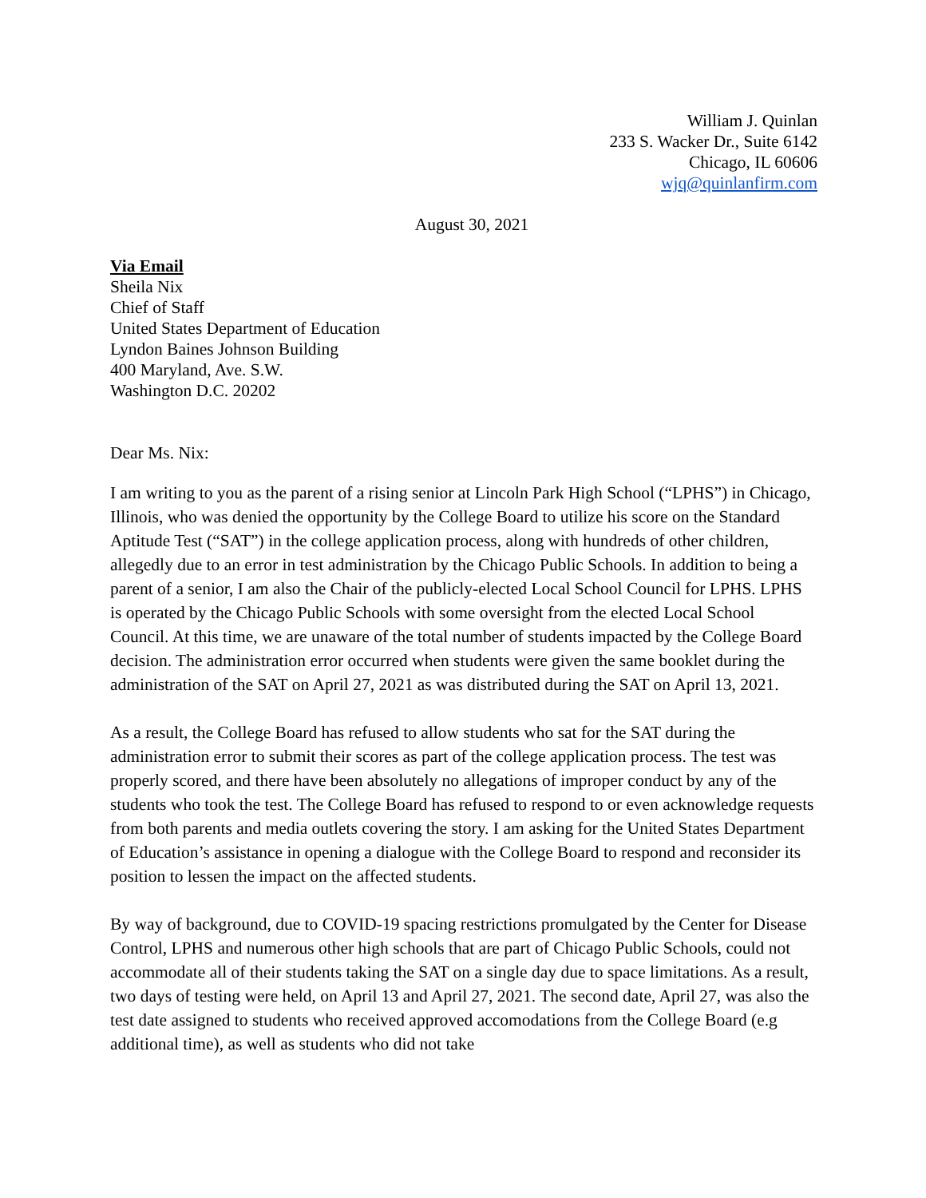William J. Quinlan
233 S. Wacker Dr., Suite 6142
Chicago, IL 60606
wjq@quinlanfirm.com
August 30, 2021
Via Email
Sheila Nix
Chief of Staff
United States Department of Education
Lyndon Baines Johnson Building
400 Maryland, Ave. S.W.
Washington D.C. 20202
Dear Ms. Nix:
I am writing to you as the parent of a rising senior at Lincoln Park High School (“LPHS”) in Chicago, Illinois, who was denied the opportunity by the College Board to utilize his score on the Standard Aptitude Test (“SAT”) in the college application process, along with hundreds of other children, allegedly due to an error in test administration by the Chicago Public Schools. In addition to being a parent of a senior, I am also the Chair of the publicly-elected Local School Council for LPHS. LPHS is operated by the Chicago Public Schools with some oversight from the elected Local School Council. At this time, we are unaware of the total number of students impacted by the College Board decision. The administration error occurred when students were given the same booklet during the administration of the SAT on April 27, 2021 as was distributed during the SAT on April 13, 2021.
As a result, the College Board has refused to allow students who sat for the SAT during the administration error to submit their scores as part of the college application process. The test was properly scored, and there have been absolutely no allegations of improper conduct by any of the students who took the test. The College Board has refused to respond to or even acknowledge requests from both parents and media outlets covering the story. I am asking for the United States Department of Education’s assistance in opening a dialogue with the College Board to respond and reconsider its position to lessen the impact on the affected students.
By way of background, due to COVID-19 spacing restrictions promulgated by the Center for Disease Control, LPHS and numerous other high schools that are part of Chicago Public Schools, could not accommodate all of their students taking the SAT on a single day due to space limitations. As a result, two days of testing were held, on April 13 and April 27, 2021. The second date, April 27, was also the test date assigned to students who received approved accomodations from the College Board (e.g additional time), as well as students who did not take